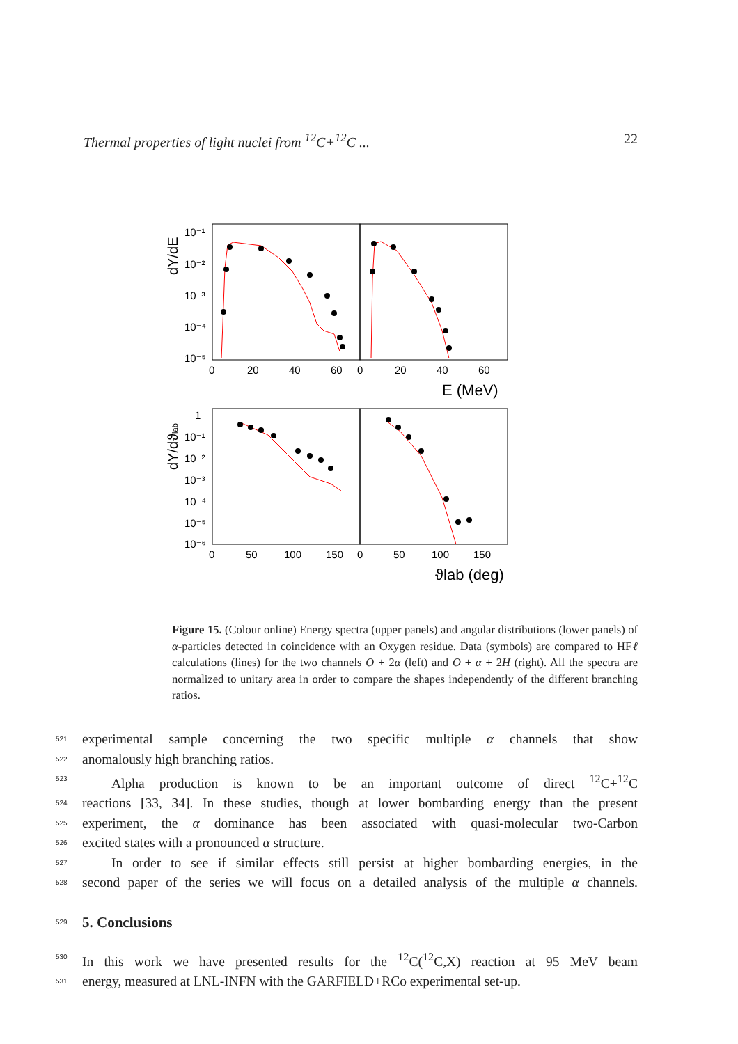Thermal properties of light nuclei from <sup>12</sup>C+<sup>12</sup>C ... 22
dY/dE
10⁻¹
10⁻²
10⁻³
10⁻⁴
10⁻⁵
0
20
40
60
0
20
40
60
E (MeV)
dY/dϑlab
1
10⁻¹
10⁻²
10⁻³
10⁻⁴
10⁻⁵
10⁻⁶
0
50
100
150
0
50
100
150
ϑlab (deg)
Figure 15. (Colour online) Energy spectra (upper panels) and angular distributions (lower panels) of α-particles detected in coincidence with an Oxygen residue. Data (symbols) are compared to HFℓ calculations (lines) for the two channels O + 2α (left) and O + α + 2H (right). All the spectra are normalized to unitary area in order to compare the shapes independently of the different branching ratios.
521 experimental sample concerning the two specific multiple α channels that show
522 anomalously high branching ratios.
523 Alpha production is known to be an important outcome of direct <sup>12</sup>C+<sup>12</sup>C
524 reactions [33, 34]. In these studies, though at lower bombarding energy than the present
525 experiment, the α dominance has been associated with quasi-molecular two-Carbon
526 excited states with a pronounced α structure.
527 In order to see if similar effects still persist at higher bombarding energies, in the
528 second paper of the series we will focus on a detailed analysis of the multiple α channels.
529
5. Conclusions
530 In this work we have presented results for the <sup>12</sup>C(<sup>12</sup>C,X) reaction at 95 MeV beam
531 energy, measured at LNL-INFN with the GARFIELD+RCo experimental set-up.